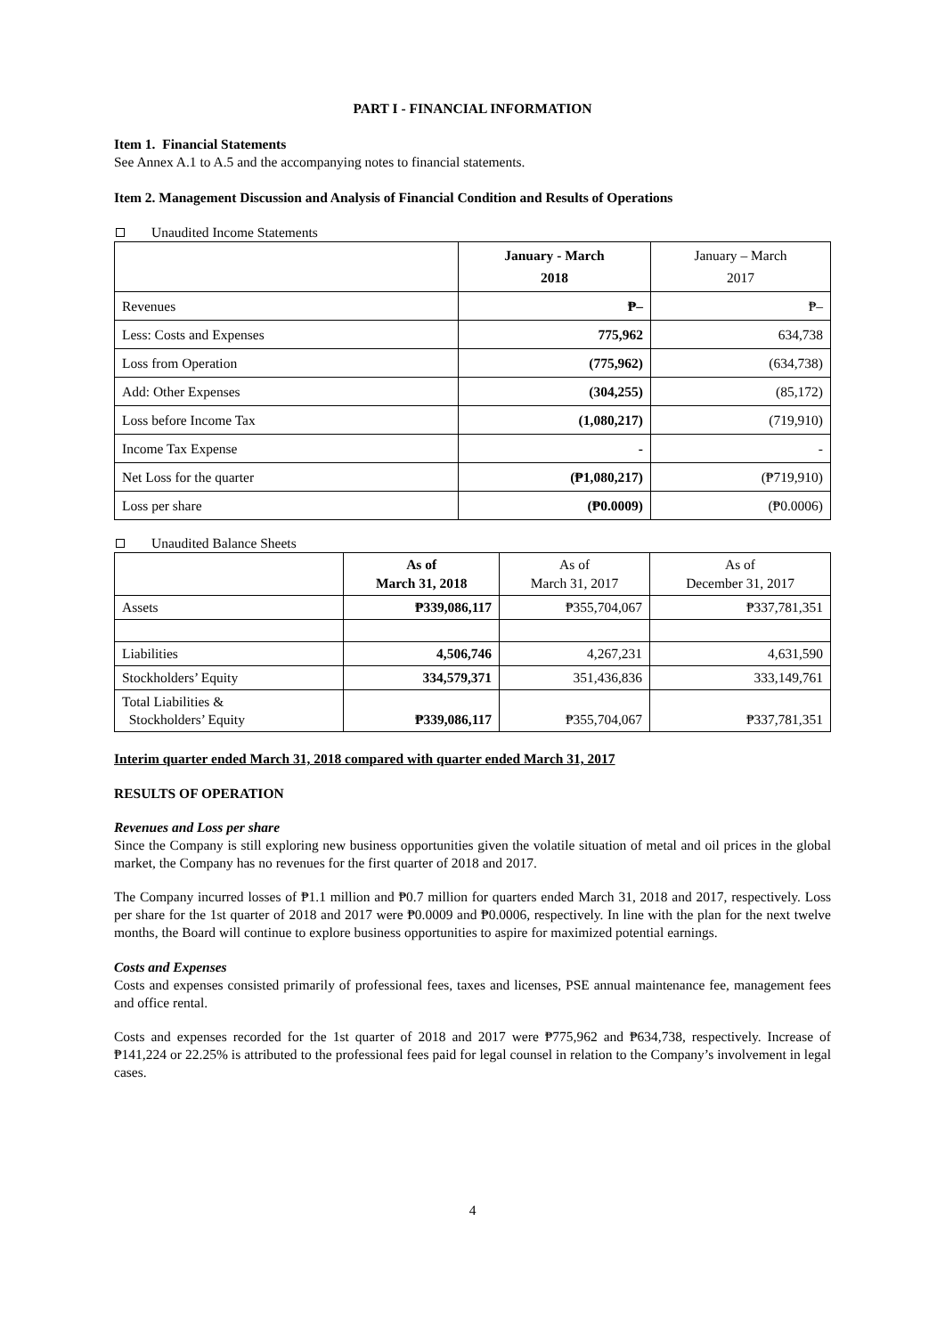PART I - FINANCIAL INFORMATION
Item 1. Financial Statements
See Annex A.1 to A.5 and the accompanying notes to financial statements.
Item 2. Management Discussion and Analysis of Financial Condition and Results of Operations
Unaudited Income Statements
| | January - March 2018 | January – March 2017 |
| --- | --- | --- |
| Revenues | ₱– | ₱– |
| Less: Costs and Expenses | 775,962 | 634,738 |
| Loss from Operation | (775,962) | (634,738) |
| Add: Other Expenses | (304,255) | (85,172) |
| Loss before Income Tax | (1,080,217) | (719,910) |
| Income Tax Expense | - | - |
| Net Loss for the quarter | (₱1,080,217) | (₱719,910) |
| Loss per share | (₱0.0009) | (₱0.0006) |
Unaudited Balance Sheets
| | As of March 31, 2018 | As of March 31, 2017 | As of December 31, 2017 |
| --- | --- | --- | --- |
| Assets | ₱339,086,117 | ₱355,704,067 | ₱337,781,351 |
| Liabilities | 4,506,746 | 4,267,231 | 4,631,590 |
| Stockholders’ Equity | 334,579,371 | 351,436,836 | 333,149,761 |
| Total Liabilities & Stockholders’ Equity | ₱339,086,117 | ₱355,704,067 | ₱337,781,351 |
Interim quarter ended March 31, 2018 compared with quarter ended March 31, 2017
RESULTS OF OPERATION
Revenues and Loss per share
Since the Company is still exploring new business opportunities given the volatile situation of metal and oil prices in the global market, the Company has no revenues for the first quarter of 2018 and 2017.
The Company incurred losses of ₱1.1 million and ₱0.7 million for quarters ended March 31, 2018 and 2017, respectively. Loss per share for the 1st quarter of 2018 and 2017 were ₱0.0009 and ₱0.0006, respectively. In line with the plan for the next twelve months, the Board will continue to explore business opportunities to aspire for maximized potential earnings.
Costs and Expenses
Costs and expenses consisted primarily of professional fees, taxes and licenses, PSE annual maintenance fee, management fees and office rental.
Costs and expenses recorded for the 1st quarter of 2018 and 2017 were ₱775,962 and ₱634,738, respectively. Increase of ₱141,224 or 22.25% is attributed to the professional fees paid for legal counsel in relation to the Company’s involvement in legal cases.
4